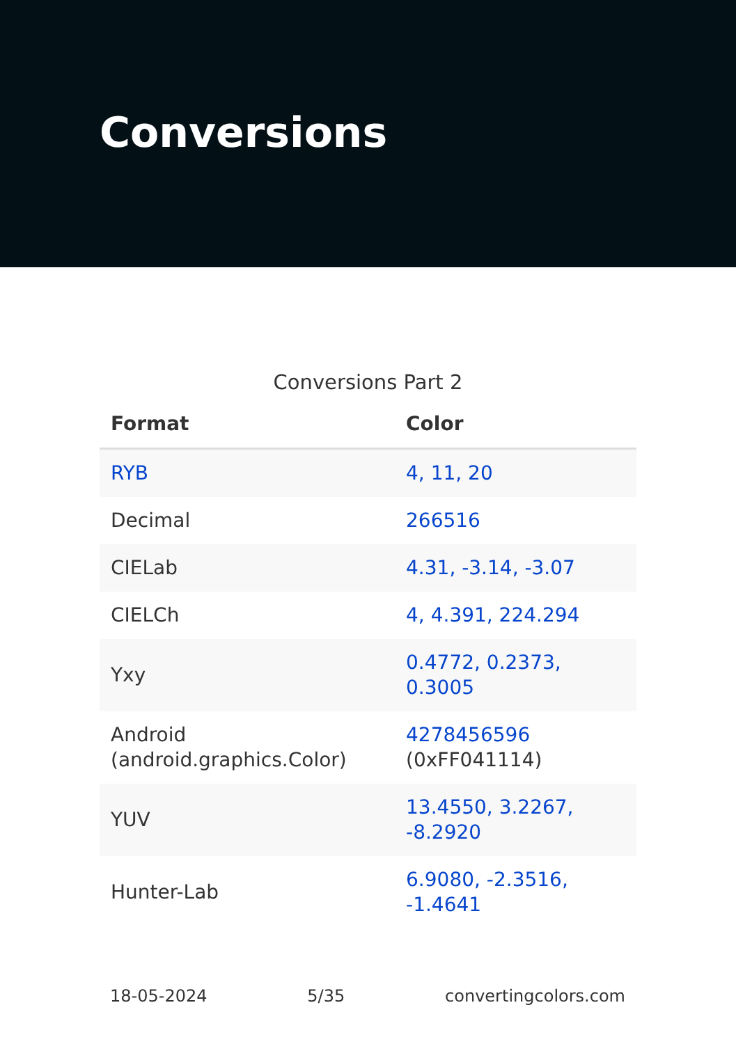Conversions
Conversions Part 2
| Format | Color |
| --- | --- |
| RYB | 4, 11, 20 |
| Decimal | 266516 |
| CIELab | 4.31, -3.14, -3.07 |
| CIELCh | 4, 4.391, 224.294 |
| Yxy | 0.4772, 0.2373, 0.3005 |
| Android (android.graphics.Color) | 4278456596 (0xFF041114) |
| YUV | 13.4550, 3.2267, -8.2920 |
| Hunter-Lab | 6.9080, -2.3516, -1.4641 |
18-05-2024 5/35 convertingcolors.com